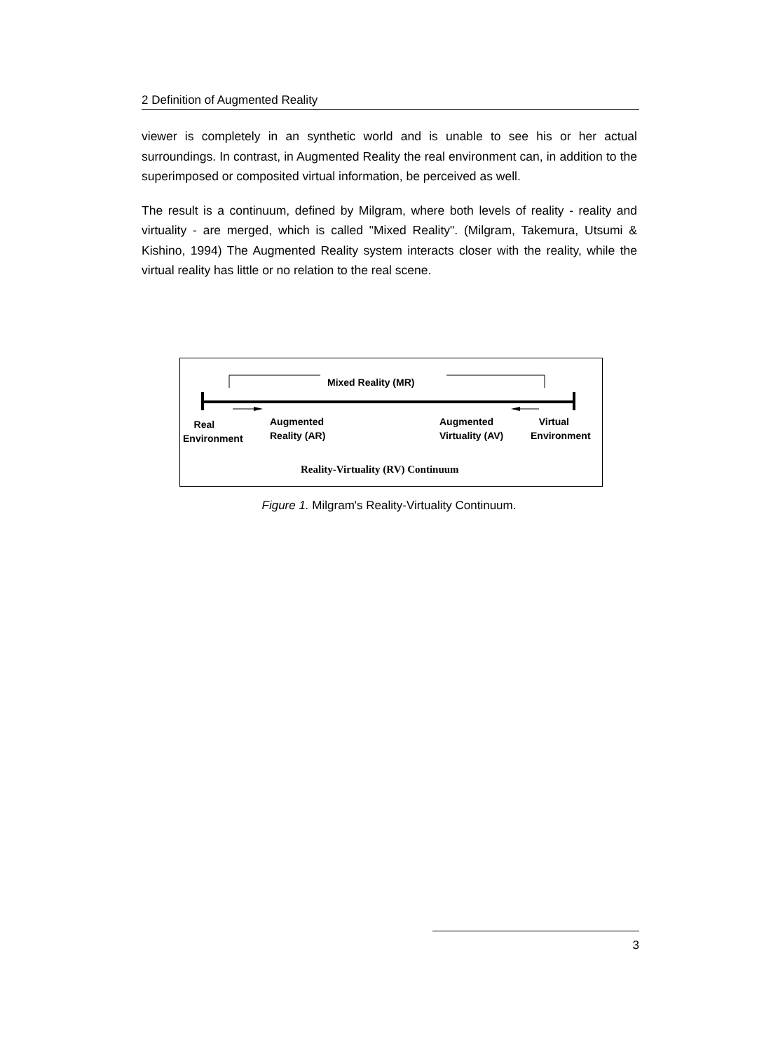2 Definition of Augmented Reality
viewer is completely in an synthetic world and is unable to see his or her actual surroundings. In contrast, in Augmented Reality the real environment can, in addition to the superimposed or composited virtual information, be perceived as well.
The result is a continuum, defined by Milgram, where both levels of reality - reality and virtuality - are merged, which is called "Mixed Reality". (Milgram, Takemura, Utsumi & Kishino, 1994) The Augmented Reality system interacts closer with the reality, while the virtual reality has little or no relation to the real scene.
Mixed Reality (MR)
Real
Environment
Augmented
Reality (AR)
Augmented
Virtuality (AV)
Virtual
Environment
Reality-Virtuality (RV) Continuum
Figure 1. Milgram's Reality-Virtuality Continuum.
3